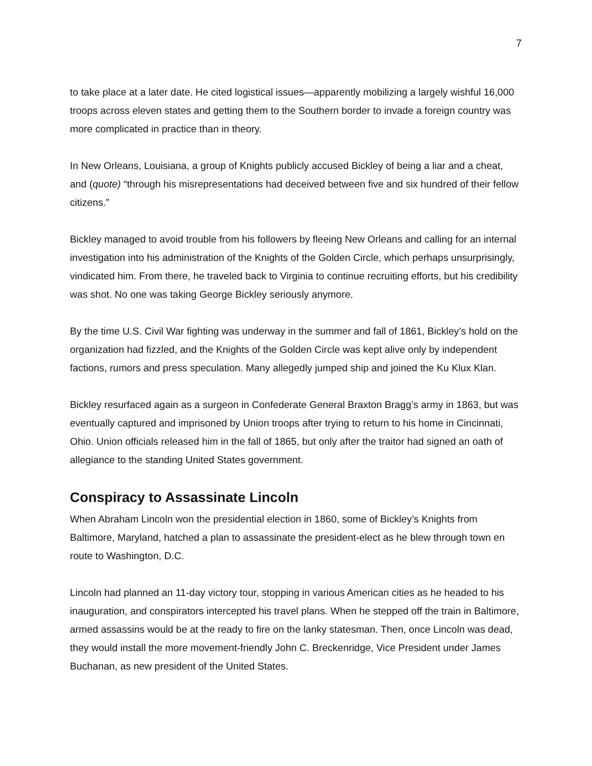7
to take place at a later date. He cited logistical issues—apparently mobilizing a largely wishful 16,000 troops across eleven states and getting them to the Southern border to invade a foreign country was more complicated in practice than in theory.
In New Orleans, Louisiana, a group of Knights publicly accused Bickley of being a liar and a cheat, and (quote) “through his misrepresentations had deceived between five and six hundred of their fellow citizens.”
Bickley managed to avoid trouble from his followers by fleeing New Orleans and calling for an internal investigation into his administration of the Knights of the Golden Circle, which perhaps unsurprisingly, vindicated him. From there, he traveled back to Virginia to continue recruiting efforts, but his credibility was shot. No one was taking George Bickley seriously anymore.
By the time U.S. Civil War fighting was underway in the summer and fall of 1861, Bickley’s hold on the organization had fizzled, and the Knights of the Golden Circle was kept alive only by independent factions, rumors and press speculation. Many allegedly jumped ship and joined the Ku Klux Klan.
Bickley resurfaced again as a surgeon in Confederate General Braxton Bragg’s army in 1863, but was eventually captured and imprisoned by Union troops after trying to return to his home in Cincinnati, Ohio. Union officials released him in the fall of 1865, but only after the traitor had signed an oath of allegiance to the standing United States government.
Conspiracy to Assassinate Lincoln
When Abraham Lincoln won the presidential election in 1860, some of Bickley’s Knights from Baltimore, Maryland, hatched a plan to assassinate the president-elect as he blew through town en route to Washington, D.C.
Lincoln had planned an 11-day victory tour, stopping in various American cities as he headed to his inauguration, and conspirators intercepted his travel plans. When he stepped off the train in Baltimore, armed assassins would be at the ready to fire on the lanky statesman. Then, once Lincoln was dead, they would install the more movement-friendly John C. Breckenridge, Vice President under James Buchanan, as new president of the United States.